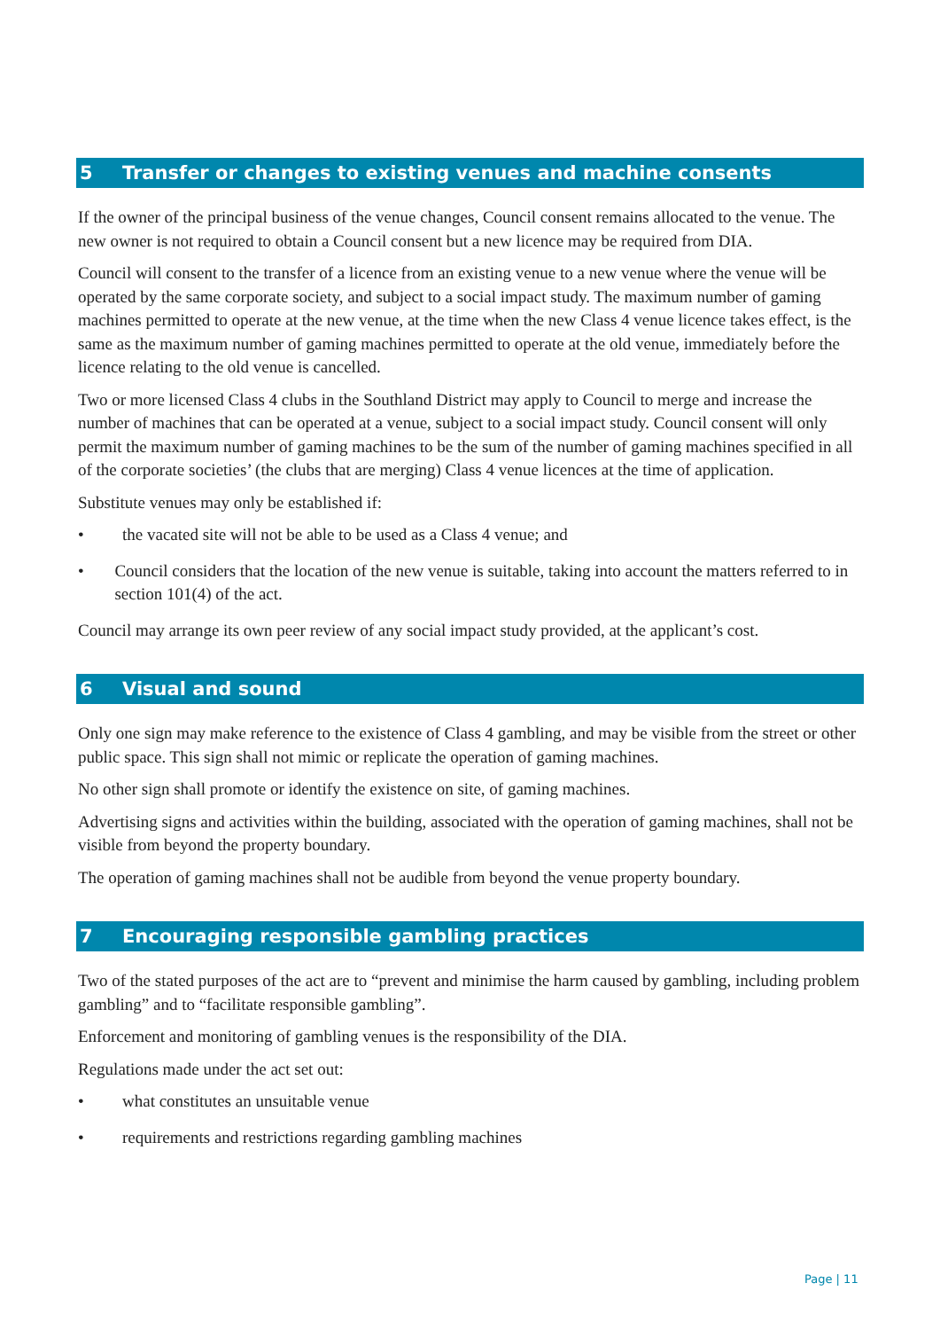5 Transfer or changes to existing venues and machine consents
If the owner of the principal business of the venue changes, Council consent remains allocated to the venue. The new owner is not required to obtain a Council consent but a new licence may be required from DIA.
Council will consent to the transfer of a licence from an existing venue to a new venue where the venue will be operated by the same corporate society, and subject to a social impact study. The maximum number of gaming machines permitted to operate at the new venue, at the time when the new Class 4 venue licence takes effect, is the same as the maximum number of gaming machines permitted to operate at the old venue, immediately before the licence relating to the old venue is cancelled.
Two or more licensed Class 4 clubs in the Southland District may apply to Council to merge and increase the number of machines that can be operated at a venue, subject to a social impact study. Council consent will only permit the maximum number of gaming machines to be the sum of the number of gaming machines specified in all of the corporate societies’ (the clubs that are merging) Class 4 venue licences at the time of application.
Substitute venues may only be established if:
• the vacated site will not be able to be used as a Class 4 venue; and
• Council considers that the location of the new venue is suitable, taking into account the matters referred to in section 101(4) of the act.
Council may arrange its own peer review of any social impact study provided, at the applicant’s cost.
6 Visual and sound
Only one sign may make reference to the existence of Class 4 gambling, and may be visible from the street or other public space. This sign shall not mimic or replicate the operation of gaming machines.
No other sign shall promote or identify the existence on site, of gaming machines.
Advertising signs and activities within the building, associated with the operation of gaming machines, shall not be visible from beyond the property boundary.
The operation of gaming machines shall not be audible from beyond the venue property boundary.
7 Encouraging responsible gambling practices
Two of the stated purposes of the act are to “prevent and minimise the harm caused by gambling, including problem gambling” and to “facilitate responsible gambling”.
Enforcement and monitoring of gambling venues is the responsibility of the DIA.
Regulations made under the act set out:
• what constitutes an unsuitable venue
• requirements and restrictions regarding gambling machines
Page | 11